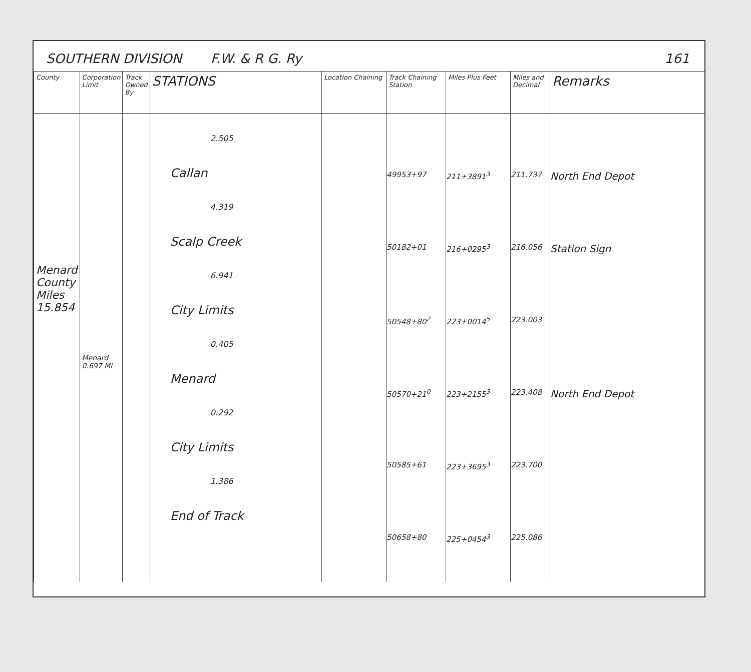SOUTHERN DIVISION F.W. & R G. Ry 161
| County | Corporation Limit | Track Owned By | STATIONS | Location Chaining | Track Chaining Station | Miles Plus Feet | Miles and Decimal | Remarks |
| --- | --- | --- | --- | --- | --- | --- | --- | --- |
| Menard County Miles 15.854 | Menard 0.697 Mi | | 2.505 Callan 4.319 Scalp Creek 6.941 City Limits 0.405 Menard 0.292 City Limits 1.386 End of Track | | 49953+97 50182+01 50548+80<sup>2</sup> 50570+21<sup>0</sup> 50585+61 50658+80 | 211+3891<sup>3</sup> 216+0295<sup>3</sup> 223+0014<sup>5</sup> 223+2155<sup>3</sup> 223+3695<sup>3</sup> 225+0454<sup>3</sup> | 211.737 216.056 223.003 223.408 223.700 225.086 | North End Depot Station Sign North End Depot |